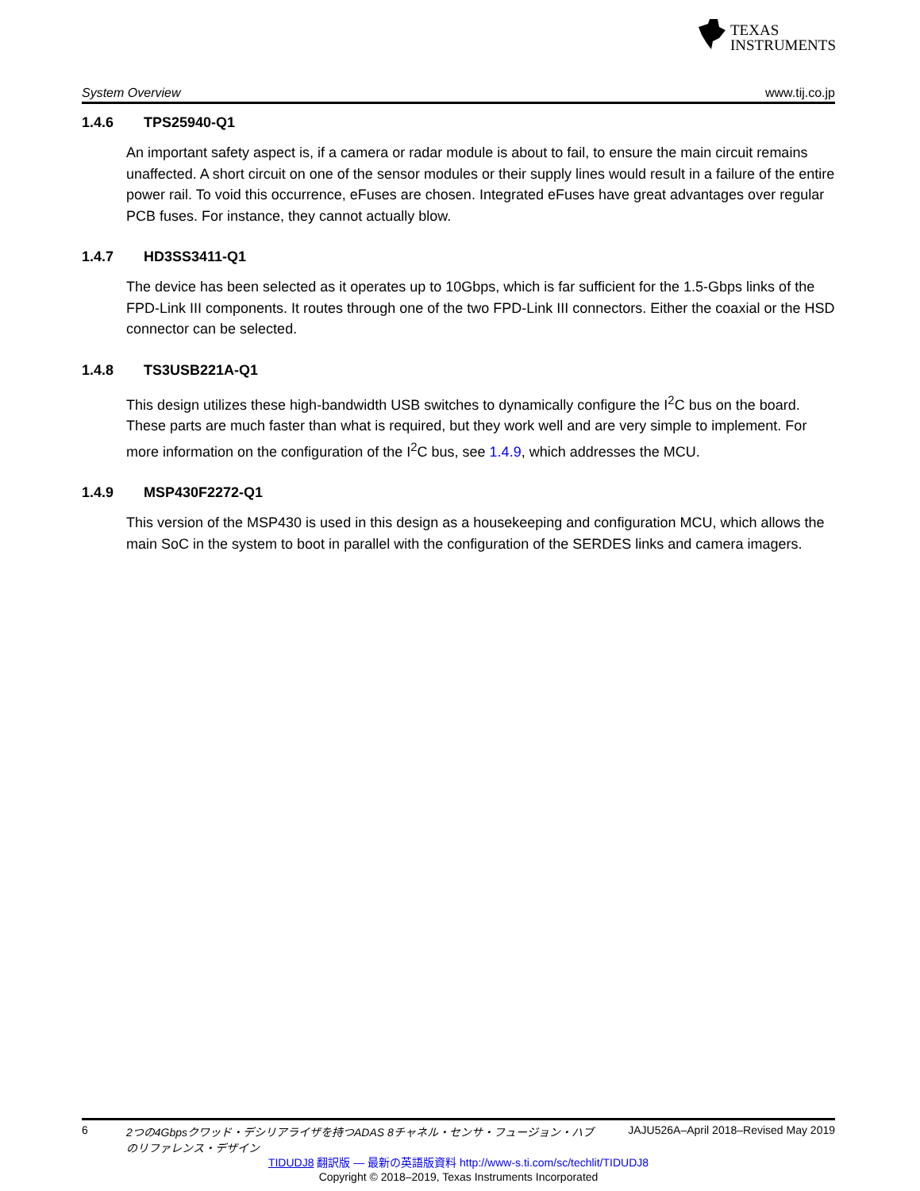TEXAS
INSTRUMENTS
System Overview www.tij.co.jp
1.4.6 TPS25940-Q1
An important safety aspect is, if a camera or radar module is about to fail, to ensure the main circuit remains unaffected. A short circuit on one of the sensor modules or their supply lines would result in a failure of the entire power rail. To void this occurrence, eFuses are chosen. Integrated eFuses have great advantages over regular PCB fuses. For instance, they cannot actually blow.
1.4.7 HD3SS3411-Q1
The device has been selected as it operates up to 10Gbps, which is far sufficient for the 1.5-Gbps links of the FPD-Link III components. It routes through one of the two FPD-Link III connectors. Either the coaxial or the HSD connector can be selected.
1.4.8 TS3USB221A-Q1
This design utilizes these high-bandwidth USB switches to dynamically configure the I<sup>2</sup>C bus on the board. These parts are much faster than what is required, but they work well and are very simple to implement. For more information on the configuration of the I<sup>2</sup>C bus, see 1.4.9, which addresses the MCU.
1.4.9 MSP430F2272-Q1
This version of the MSP430 is used in this design as a housekeeping and configuration MCU, which allows the main SoC in the system to boot in parallel with the configuration of the SERDES links and camera imagers.
6 2つの4Gbpsクワッド・デシリアライザを持つADAS 8チャネル・センサ・フュージョン・ハブのリファレンス・デザイン JAJU526A–April 2018–Revised May 2019
TIDUDJ8 翻訳版 — 最新の英語版資料 http://www-s.ti.com/sc/techlit/TIDUDJ8
Copyright © 2018–2019, Texas Instruments Incorporated